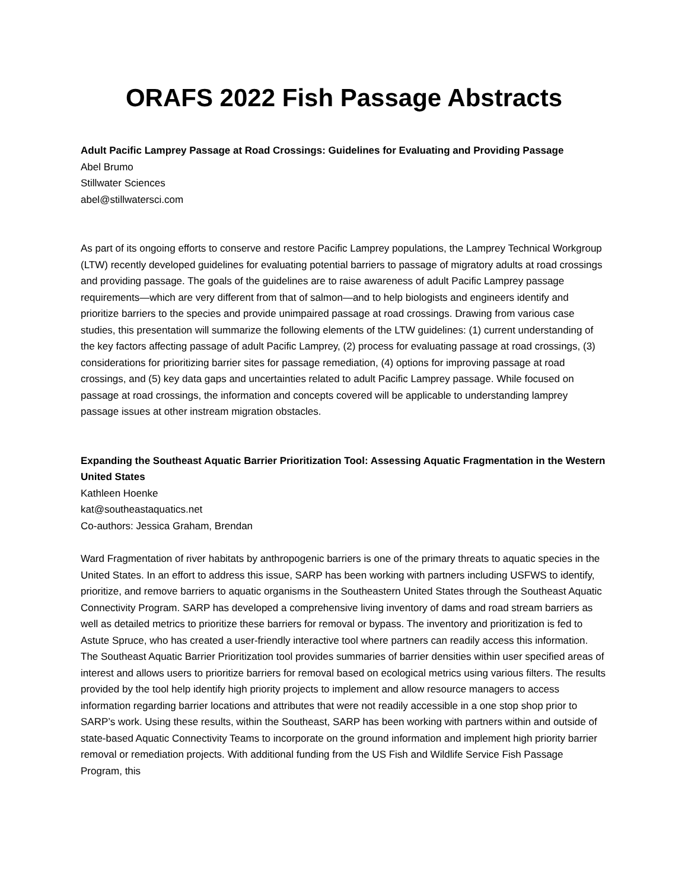ORAFS 2022 Fish Passage Abstracts
Adult Pacific Lamprey Passage at Road Crossings: Guidelines for Evaluating and Providing Passage
Abel Brumo
Stillwater Sciences
abel@stillwatersci.com
As part of its ongoing efforts to conserve and restore Pacific Lamprey populations, the Lamprey Technical Workgroup (LTW) recently developed guidelines for evaluating potential barriers to passage of migratory adults at road crossings and providing passage. The goals of the guidelines are to raise awareness of adult Pacific Lamprey passage requirements—which are very different from that of salmon—and to help biologists and engineers identify and prioritize barriers to the species and provide unimpaired passage at road crossings. Drawing from various case studies, this presentation will summarize the following elements of the LTW guidelines: (1) current understanding of the key factors affecting passage of adult Pacific Lamprey, (2) process for evaluating passage at road crossings, (3) considerations for prioritizing barrier sites for passage remediation, (4) options for improving passage at road crossings, and (5) key data gaps and uncertainties related to adult Pacific Lamprey passage. While focused on passage at road crossings, the information and concepts covered will be applicable to understanding lamprey passage issues at other instream migration obstacles.
Expanding the Southeast Aquatic Barrier Prioritization Tool: Assessing Aquatic Fragmentation in the Western United States
Kathleen Hoenke
kat@southeastaquatics.net
Co-authors: Jessica Graham, Brendan
Ward Fragmentation of river habitats by anthropogenic barriers is one of the primary threats to aquatic species in the United States. In an effort to address this issue, SARP has been working with partners including USFWS to identify, prioritize, and remove barriers to aquatic organisms in the Southeastern United States through the Southeast Aquatic Connectivity Program. SARP has developed a comprehensive living inventory of dams and road stream barriers as well as detailed metrics to prioritize these barriers for removal or bypass. The inventory and prioritization is fed to Astute Spruce, who has created a user-friendly interactive tool where partners can readily access this information. The Southeast Aquatic Barrier Prioritization tool provides summaries of barrier densities within user specified areas of interest and allows users to prioritize barriers for removal based on ecological metrics using various filters. The results provided by the tool help identify high priority projects to implement and allow resource managers to access information regarding barrier locations and attributes that were not readily accessible in a one stop shop prior to SARP’s work. Using these results, within the Southeast, SARP has been working with partners within and outside of state-based Aquatic Connectivity Teams to incorporate on the ground information and implement high priority barrier removal or remediation projects. With additional funding from the US Fish and Wildlife Service Fish Passage Program, this